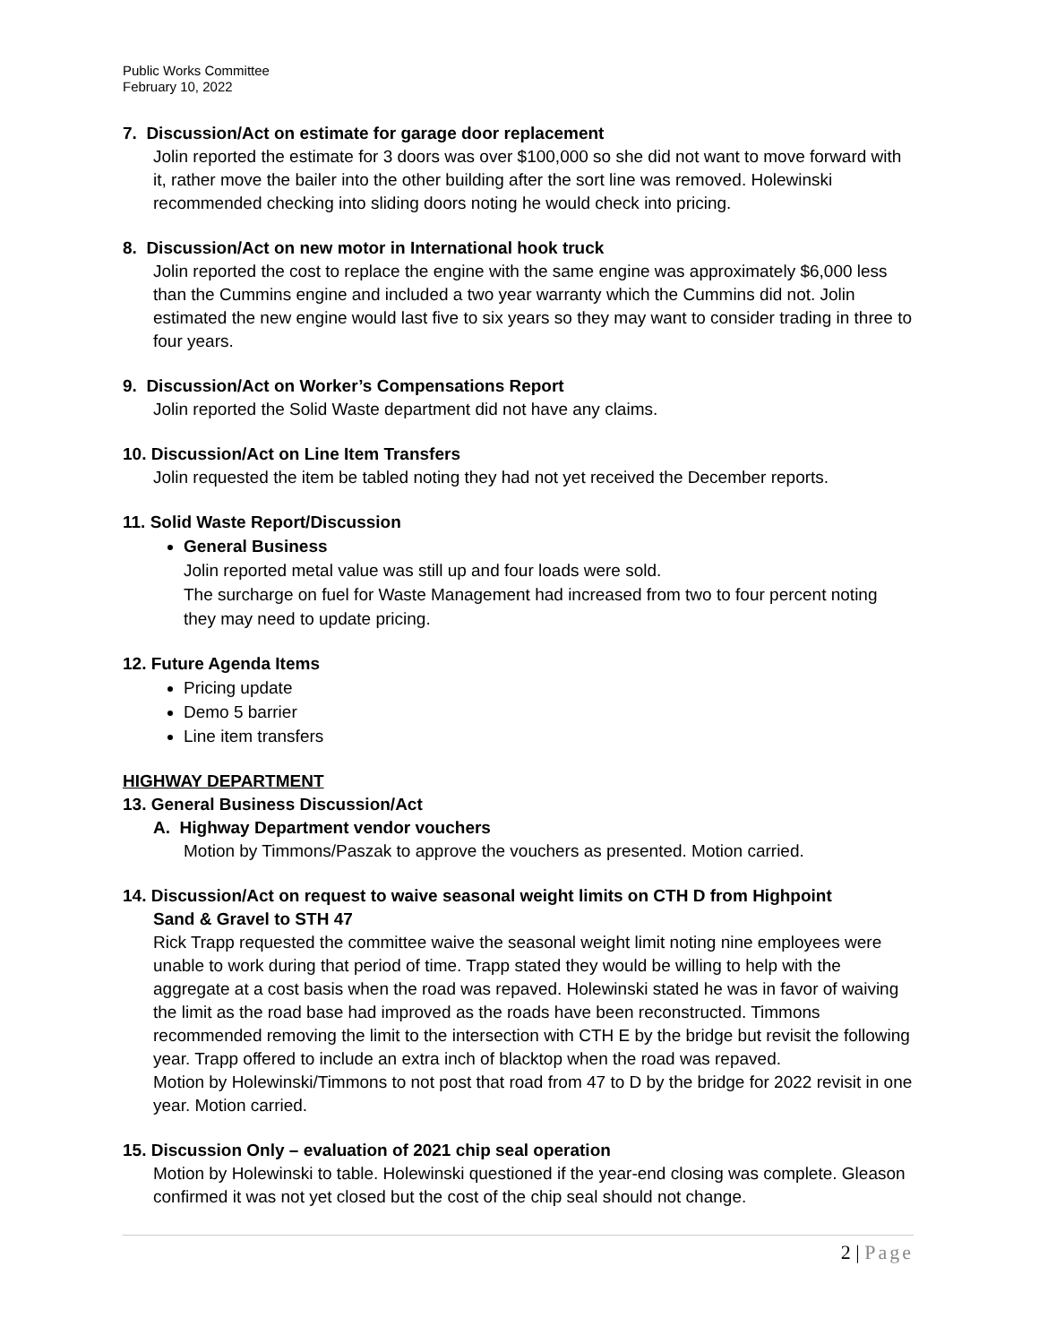Public Works Committee
February 10, 2022
7. Discussion/Act on estimate for garage door replacement
Jolin reported the estimate for 3 doors was over $100,000 so she did not want to move forward with it, rather move the bailer into the other building after the sort line was removed. Holewinski recommended checking into sliding doors noting he would check into pricing.
8. Discussion/Act on new motor in International hook truck
Jolin reported the cost to replace the engine with the same engine was approximately $6,000 less than the Cummins engine and included a two year warranty which the Cummins did not. Jolin estimated the new engine would last five to six years so they may want to consider trading in three to four years.
9. Discussion/Act on Worker’s Compensations Report
Jolin reported the Solid Waste department did not have any claims.
10. Discussion/Act on Line Item Transfers
Jolin requested the item be tabled noting they had not yet received the December reports.
11. Solid Waste Report/Discussion
General Business
Jolin reported metal value was still up and four loads were sold.
The surcharge on fuel for Waste Management had increased from two to four percent noting they may need to update pricing.
12. Future Agenda Items
Pricing update
Demo 5 barrier
Line item transfers
HIGHWAY DEPARTMENT
13. General Business Discussion/Act
A. Highway Department vendor vouchers
Motion by Timmons/Paszak to approve the vouchers as presented. Motion carried.
14. Discussion/Act on request to waive seasonal weight limits on CTH D from Highpoint
Sand & Gravel to STH 47
Rick Trapp requested the committee waive the seasonal weight limit noting nine employees were unable to work during that period of time. Trapp stated they would be willing to help with the aggregate at a cost basis when the road was repaved. Holewinski stated he was in favor of waiving the limit as the road base had improved as the roads have been reconstructed. Timmons recommended removing the limit to the intersection with CTH E by the bridge but revisit the following year. Trapp offered to include an extra inch of blacktop when the road was repaved.
Motion by Holewinski/Timmons to not post that road from 47 to D by the bridge for 2022 revisit in one year. Motion carried.
15. Discussion Only – evaluation of 2021 chip seal operation
Motion by Holewinski to table. Holewinski questioned if the year-end closing was complete. Gleason confirmed it was not yet closed but the cost of the chip seal should not change.
2 | Page